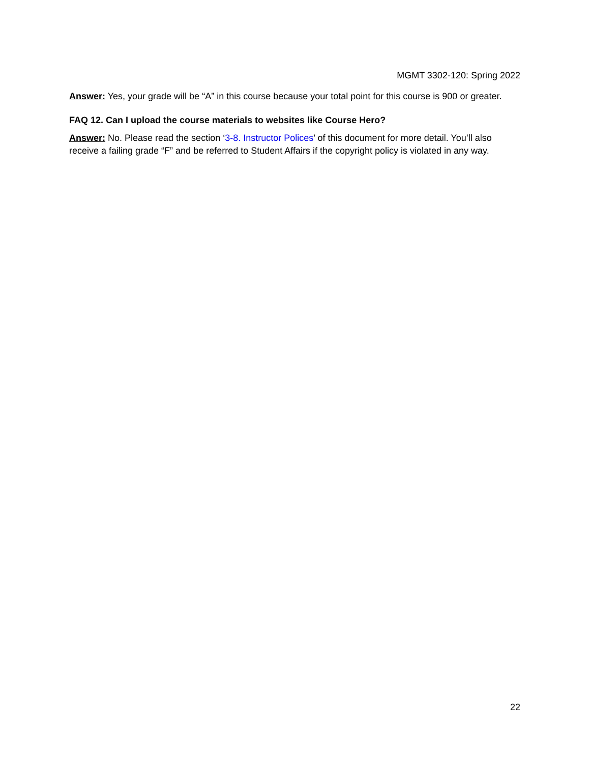MGMT 3302-120: Spring 2022
Answer: Yes, your grade will be “A” in this course because your total point for this course is 900 or greater.
FAQ 12. Can I upload the course materials to websites like Course Hero?
Answer: No. Please read the section ‘3-8. Instructor Polices’ of this document for more detail. You’ll also receive a failing grade “F” and be referred to Student Affairs if the copyright policy is violated in any way.
22